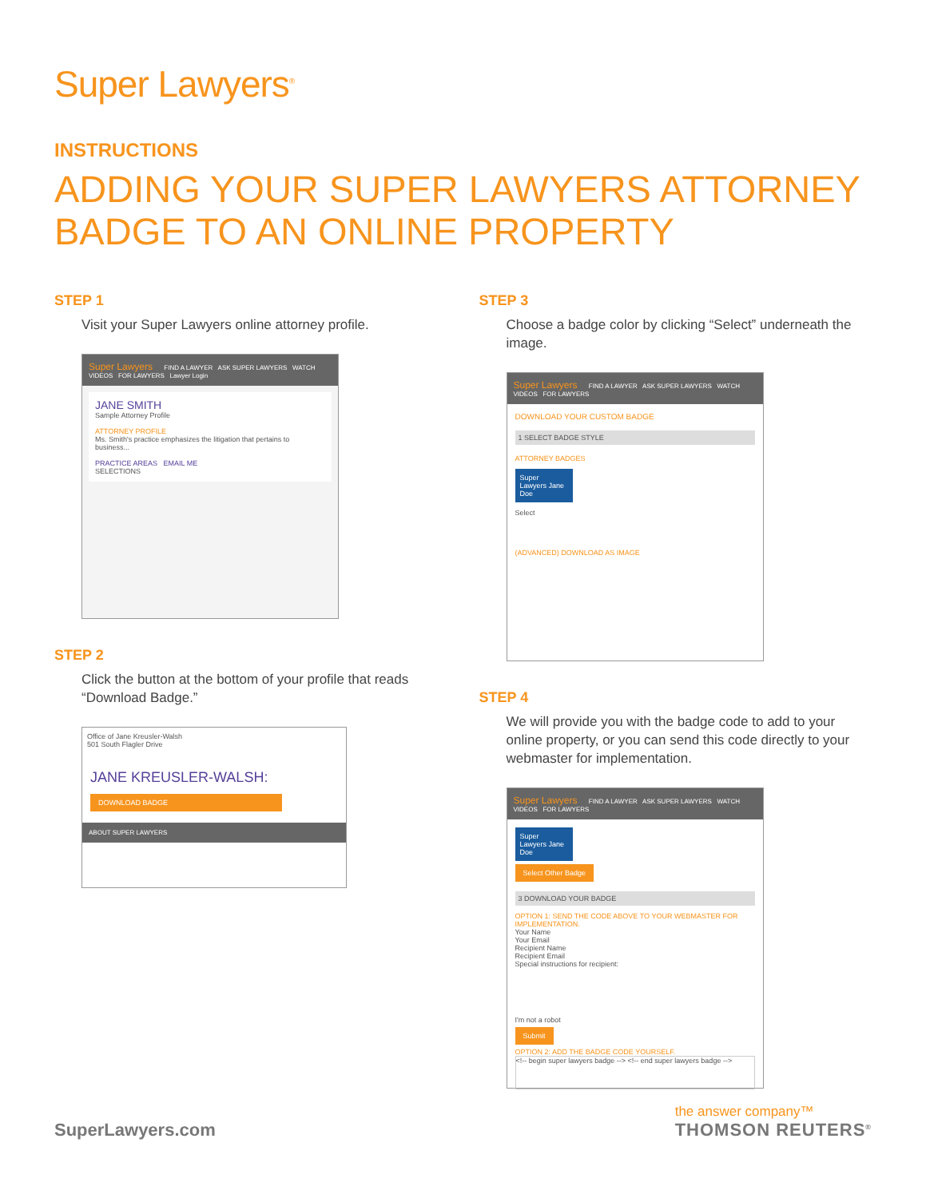Super Lawyers<sup>®</sup>
INSTRUCTIONS
ADDING YOUR SUPER LAWYERS ATTORNEY BADGE TO AN ONLINE PROPERTY
STEP 1
Visit your Super Lawyers online attorney profile.
Super Lawyers FIND A LAWYER ASK SUPER LAWYERS WATCH VIDEOS FOR LAWYERS Lawyer Login
JANE SMITH
Sample Attorney Profile
ATTORNEY PROFILE
Ms. Smith's practice emphasizes the litigation that pertains to business...
PRACTICE AREAS EMAIL ME
SELECTIONS
STEP 2
Click the button at the bottom of your profile that reads “Download Badge.”
Office of Jane Kreusler-Walsh
501 South Flagler Drive
JANE KREUSLER-WALSH:
DOWNLOAD BADGE
ABOUT SUPER LAWYERS
STEP 3
Choose a badge color by clicking “Select” underneath the image.
Super Lawyers FIND A LAWYER ASK SUPER LAWYERS WATCH VIDEOS FOR LAWYERS
DOWNLOAD YOUR CUSTOM BADGE
1 SELECT BADGE STYLE
ATTORNEY BADGES
Super Lawyers Jane Doe
Select
(ADVANCED) DOWNLOAD AS IMAGE
STEP 4
We will provide you with the badge code to add to your online property, or you can send this code directly to your webmaster for implementation.
Super Lawyers FIND A LAWYER ASK SUPER LAWYERS WATCH VIDEOS FOR LAWYERS
Super Lawyers Jane Doe
Select Other Badge
3 DOWNLOAD YOUR BADGE
OPTION 1: SEND THE CODE ABOVE TO YOUR WEBMASTER FOR IMPLEMENTATION.
Your Name
Your Email
Recipient Name
Recipient Email
Special instructions for recipient:
I'm not a robot
Submit
OPTION 2: ADD THE BADGE CODE YOURSELF.
<!-- begin super lawyers badge --> <!-- end super lawyers badge -->
SuperLawyers.com
the answer company™
THOMSON REUTERS<sup>®</sup>